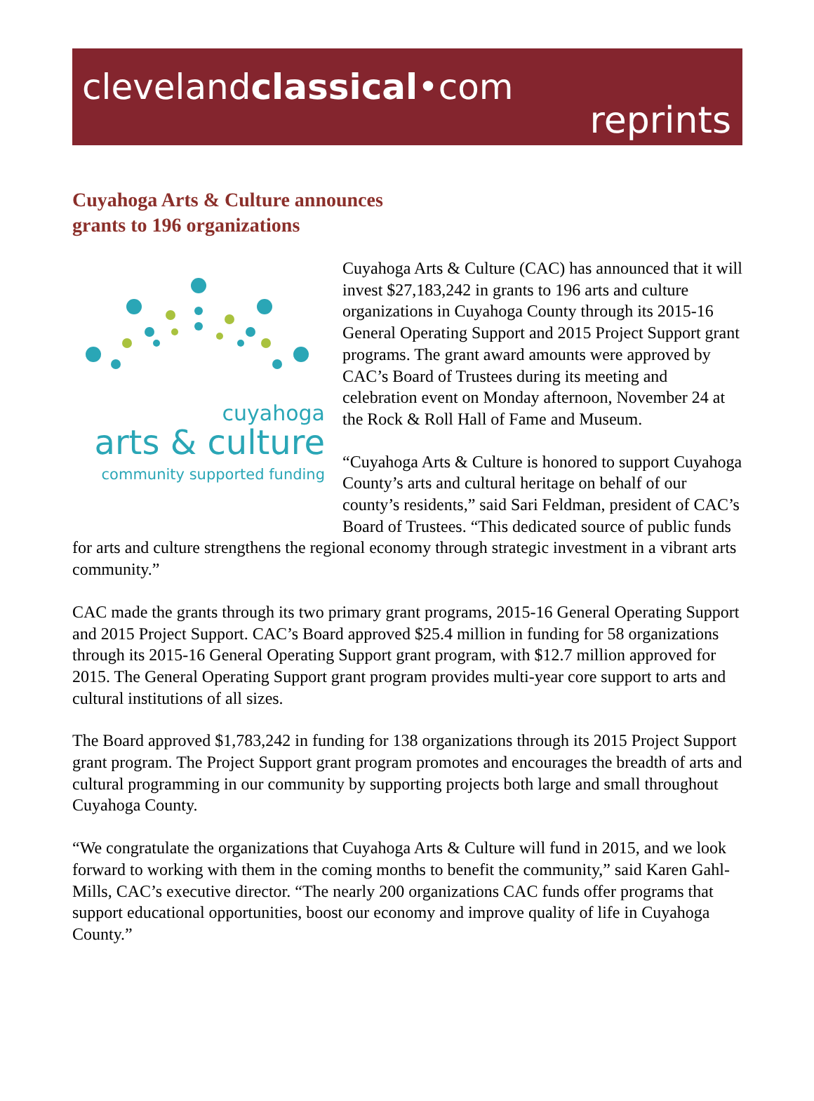clevelandclassical•com
reprints
Cuyahoga Arts & Culture announces
grants to 196 organizations
cuyahoga
arts & culture
community supported funding
Cuyahoga Arts & Culture (CAC) has announced that it will invest $27,183,242 in grants to 196 arts and culture organizations in Cuyahoga County through its 2015-16 General Operating Support and 2015 Project Support grant programs. The grant award amounts were approved by CAC’s Board of Trustees during its meeting and celebration event on Monday afternoon, November 24 at the Rock & Roll Hall of Fame and Museum.
“Cuyahoga Arts & Culture is honored to support Cuyahoga County’s arts and cultural heritage on behalf of our county’s residents,” said Sari Feldman, president of CAC’s Board of Trustees. “This dedicated source of public funds for arts and culture strengthens the regional economy through strategic investment in a vibrant arts community.”
CAC made the grants through its two primary grant programs, 2015-16 General Operating Support and 2015 Project Support. CAC’s Board approved $25.4 million in funding for 58 organizations through its 2015-16 General Operating Support grant program, with $12.7 million approved for 2015. The General Operating Support grant program provides multi-year core support to arts and cultural institutions of all sizes.
The Board approved $1,783,242 in funding for 138 organizations through its 2015 Project Support grant program. The Project Support grant program promotes and encourages the breadth of arts and cultural programming in our community by supporting projects both large and small throughout Cuyahoga County.
“We congratulate the organizations that Cuyahoga Arts & Culture will fund in 2015, and we look forward to working with them in the coming months to benefit the community,” said Karen Gahl-Mills, CAC’s executive director. “The nearly 200 organizations CAC funds offer programs that support educational opportunities, boost our economy and improve quality of life in Cuyahoga County.”